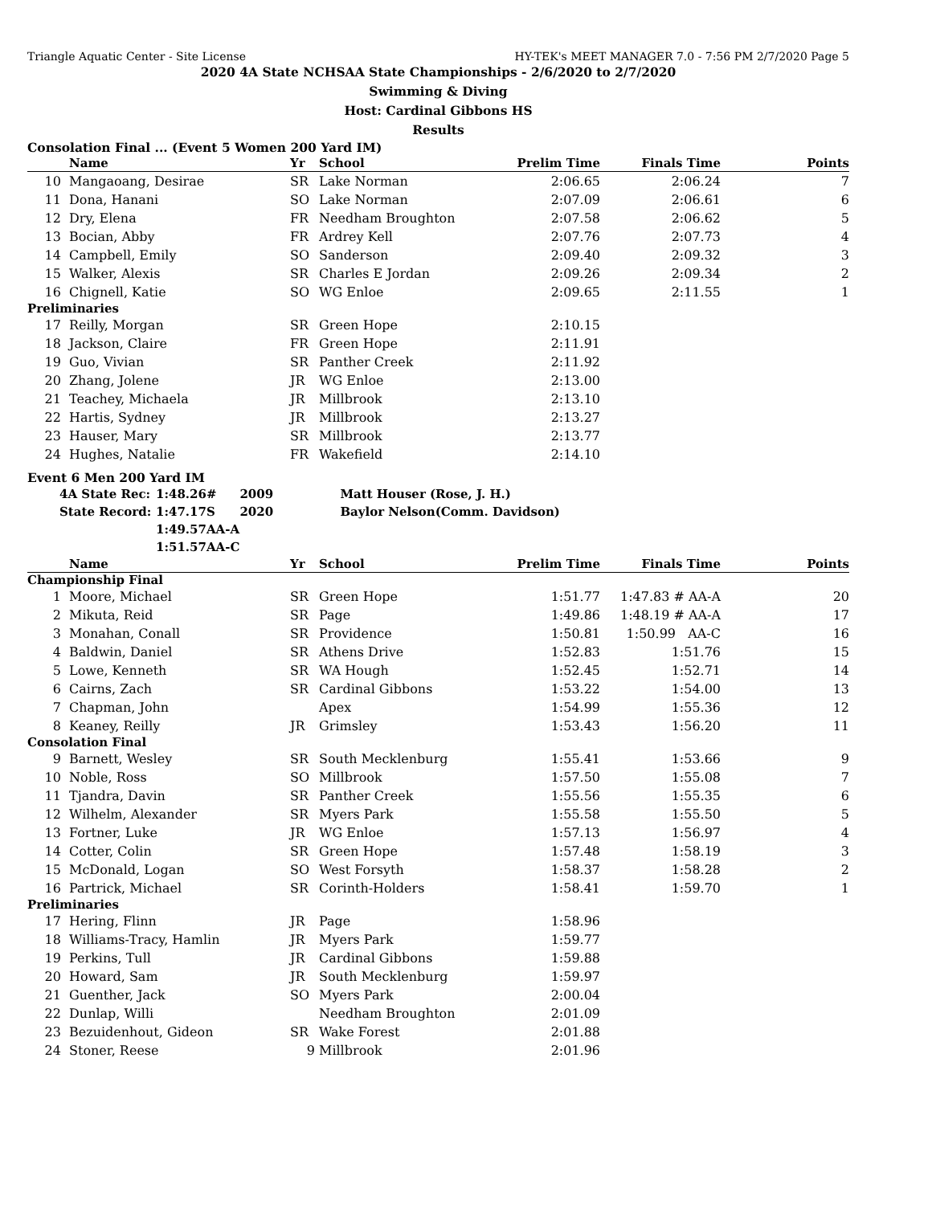Triangle Aquatic Center - Site License HY-TEK's MEET MANAGER 7.0 - 7:56 PM 2/7/2020 Page 5
2020 4A State NCHSAA State Championships - 2/6/2020 to 2/7/2020
Swimming & Diving
Host: Cardinal Gibbons HS
Results
Consolation Final ... (Event 5 Women 200 Yard IM)
| | Name | Yr | School | Prelim Time | Finals Time | | Points |
| --- | --- | --- | --- | --- | --- | --- | --- |
| 10 | Mangaoang, Desirae | SR | Lake Norman | 2:06.65 | 2:06.24 | | 7 |
| 11 | Dona, Hanani | SO | Lake Norman | 2:07.09 | 2:06.61 | | 6 |
| 12 | Dry, Elena | FR | Needham Broughton | 2:07.58 | 2:06.62 | | 5 |
| 13 | Bocian, Abby | FR | Ardrey Kell | 2:07.76 | 2:07.73 | | 4 |
| 14 | Campbell, Emily | SO | Sanderson | 2:09.40 | 2:09.32 | | 3 |
| 15 | Walker, Alexis | SR | Charles E Jordan | 2:09.26 | 2:09.34 | | 2 |
| 16 | Chignell, Katie | SO | WG Enloe | 2:09.65 | 2:11.55 | | 1 |
| Preliminaries | | | | | | | |
| 17 | Reilly, Morgan | SR | Green Hope | 2:10.15 | | | |
| 18 | Jackson, Claire | FR | Green Hope | 2:11.91 | | | |
| 19 | Guo, Vivian | SR | Panther Creek | 2:11.92 | | | |
| 20 | Zhang, Jolene | JR | WG Enloe | 2:13.00 | | | |
| 21 | Teachey, Michaela | JR | Millbrook | 2:13.10 | | | |
| 22 | Hartis, Sydney | JR | Millbrook | 2:13.27 | | | |
| 23 | Hauser, Mary | SR | Millbrook | 2:13.77 | | | |
| 24 | Hughes, Natalie | FR | Wakefield | 2:14.10 | | | |
Event 6 Men 200 Yard IM
| 4A State Rec: | 1:48.26 | # | 2009 | Matt Houser (Rose, J. H.) |
| State Record: | 1:47.17 | S | 2020 | Baylor Nelson(Comm. Davidson) |
| | 1:49.57 | AA-A | | |
| | 1:51.57 | AA-C | | |
| | Name | Yr | School | Prelim Time | Finals Time | | Points |
| --- | --- | --- | --- | --- | --- | --- | --- |
| Championship Final | | | | | | | |
| 1 | Moore, Michael | SR | Green Hope | 1:51.77 | 1:47.83 # AA-A | | 20 |
| 2 | Mikuta, Reid | SR | Page | 1:49.86 | 1:48.19 # AA-A | | 17 |
| 3 | Monahan, Conall | SR | Providence | 1:50.81 | 1:50.99 AA-C | | 16 |
| 4 | Baldwin, Daniel | SR | Athens Drive | 1:52.83 | 1:51.76 | | 15 |
| 5 | Lowe, Kenneth | SR | WA Hough | 1:52.45 | 1:52.71 | | 14 |
| 6 | Cairns, Zach | SR | Cardinal Gibbons | 1:53.22 | 1:54.00 | | 13 |
| 7 | Chapman, John | | Apex | 1:54.99 | 1:55.36 | | 12 |
| 8 | Keaney, Reilly | JR | Grimsley | 1:53.43 | 1:56.20 | | 11 |
| Consolation Final | | | | | | | |
| 9 | Barnett, Wesley | SR | South Mecklenburg | 1:55.41 | 1:53.66 | | 9 |
| 10 | Noble, Ross | SO | Millbrook | 1:57.50 | 1:55.08 | | 7 |
| 11 | Tjandra, Davin | SR | Panther Creek | 1:55.56 | 1:55.35 | | 6 |
| 12 | Wilhelm, Alexander | SR | Myers Park | 1:55.58 | 1:55.50 | | 5 |
| 13 | Fortner, Luke | JR | WG Enloe | 1:57.13 | 1:56.97 | | 4 |
| 14 | Cotter, Colin | SR | Green Hope | 1:57.48 | 1:58.19 | | 3 |
| 15 | McDonald, Logan | SO | West Forsyth | 1:58.37 | 1:58.28 | | 2 |
| 16 | Partrick, Michael | SR | Corinth-Holders | 1:58.41 | 1:59.70 | | 1 |
| Preliminaries | | | | | | | |
| 17 | Hering, Flinn | JR | Page | 1:58.96 | | | |
| 18 | Williams-Tracy, Hamlin | JR | Myers Park | 1:59.77 | | | |
| 19 | Perkins, Tull | JR | Cardinal Gibbons | 1:59.88 | | | |
| 20 | Howard, Sam | JR | South Mecklenburg | 1:59.97 | | | |
| 21 | Guenther, Jack | SO | Myers Park | 2:00.04 | | | |
| 22 | Dunlap, Willi | | Needham Broughton | 2:01.09 | | | |
| 23 | Bezuidenhout, Gideon | SR | Wake Forest | 2:01.88 | | | |
| 24 | Stoner, Reese | 9 | Millbrook | 2:01.96 | | | |